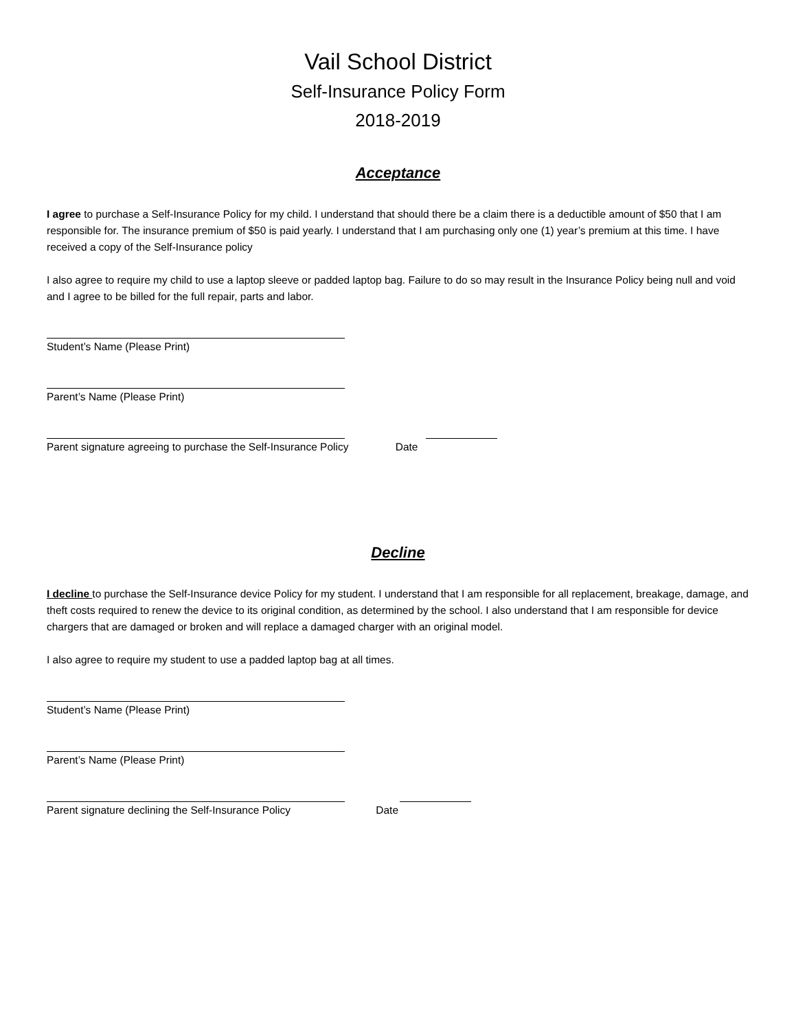Vail School District
Self-Insurance Policy Form
2018-2019
Acceptance
I agree to purchase a Self-Insurance Policy for my child. I understand that should there be a claim there is a deductible amount of $50 that I am responsible for. The insurance premium of $50 is paid yearly. I understand that I am purchasing only one (1) year’s premium at this time. I have received a copy of the Self-Insurance policy
I also agree to require my child to use a laptop sleeve or padded laptop bag. Failure to do so may result in the Insurance Policy being null and void and I agree to be billed for the full repair, parts and labor.
Student’s Name (Please Print)
Parent’s Name (Please Print)
Parent signature agreeing to purchase the Self-Insurance Policy Date
Decline
I decline to purchase the Self-Insurance device Policy for my student. I understand that I am responsible for all replacement, breakage, damage, and theft costs required to renew the device to its original condition, as determined by the school. I also understand that I am responsible for device chargers that are damaged or broken and will replace a damaged charger with an original model.
I also agree to require my student to use a padded laptop bag at all times.
Student’s Name (Please Print)
Parent’s Name (Please Print)
Parent signature declining the Self-Insurance Policy Date